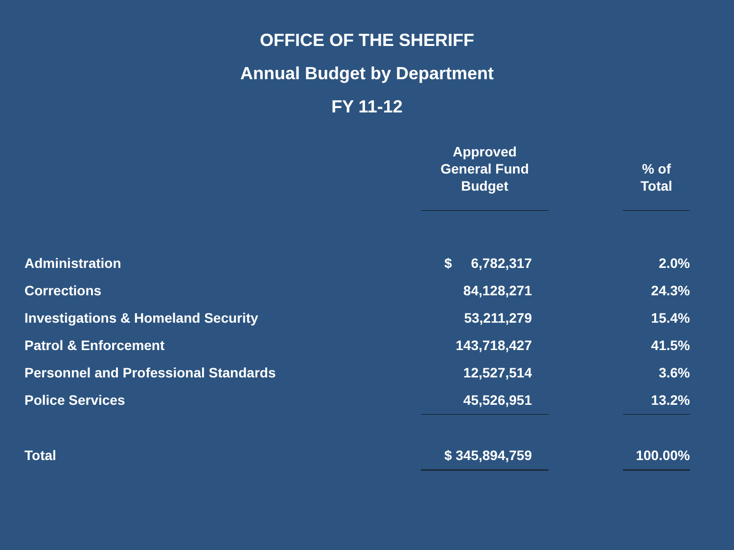OFFICE OF THE SHERIFF
Annual Budget by Department
FY 11-12
| | Approved General Fund Budget | | % of Total |
| --- | --- | --- | --- |
| Administration | $ 6,782,317 | | 2.0% |
| Corrections | 84,128,271 | | 24.3% |
| Investigations & Homeland Security | 53,211,279 | | 15.4% |
| Patrol & Enforcement | 143,718,427 | | 41.5% |
| Personnel and Professional Standards | 12,527,514 | | 3.6% |
| Police Services | 45,526,951 | | 13.2% |
| Total | $ 345,894,759 | | 100.00% |